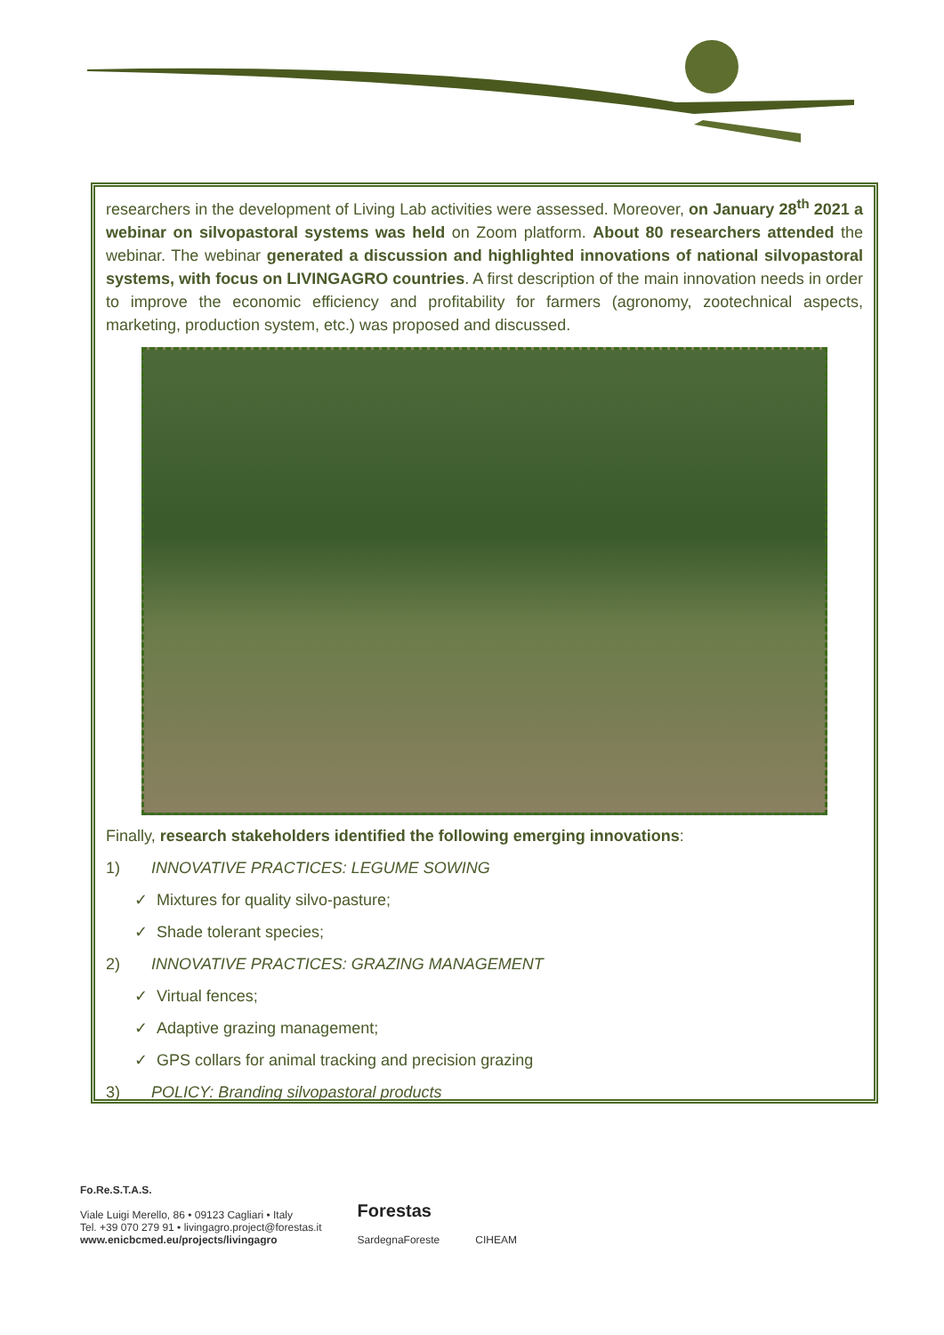researchers in the development of Living Lab activities were assessed. Moreover, on January 28<sup>th</sup> 2021 a webinar on silvopastoral systems was held on Zoom platform. About 80 researchers attended the webinar. The webinar generated a discussion and highlighted innovations of national silvopastoral systems, with focus on LIVINGAGRO countries. A first description of the main innovation needs in order to improve the economic efficiency and profitability for farmers (agronomy, zootechnical aspects, marketing, production system, etc.) was proposed and discussed.
Finally, research stakeholders identified the following emerging innovations:
1) INNOVATIVE PRACTICES: LEGUME SOWING
✓ Mixtures for quality silvo-pasture;
✓ Shade tolerant species;
2) INNOVATIVE PRACTICES: GRAZING MANAGEMENT
✓ Virtual fences;
✓ Adaptive grazing management;
✓ GPS collars for animal tracking and precision grazing
3) POLICY: Branding silvopastoral products
Fo.Re.S.T.A.S.
Viale Luigi Merello, 86 • 09123 Cagliari • Italy
Tel. +39 070 279 91 • livingagro.project@forestas.it
www.enicbcmed.eu/projects/livingagro
Forestas
SardegnaForeste
CIHEAM